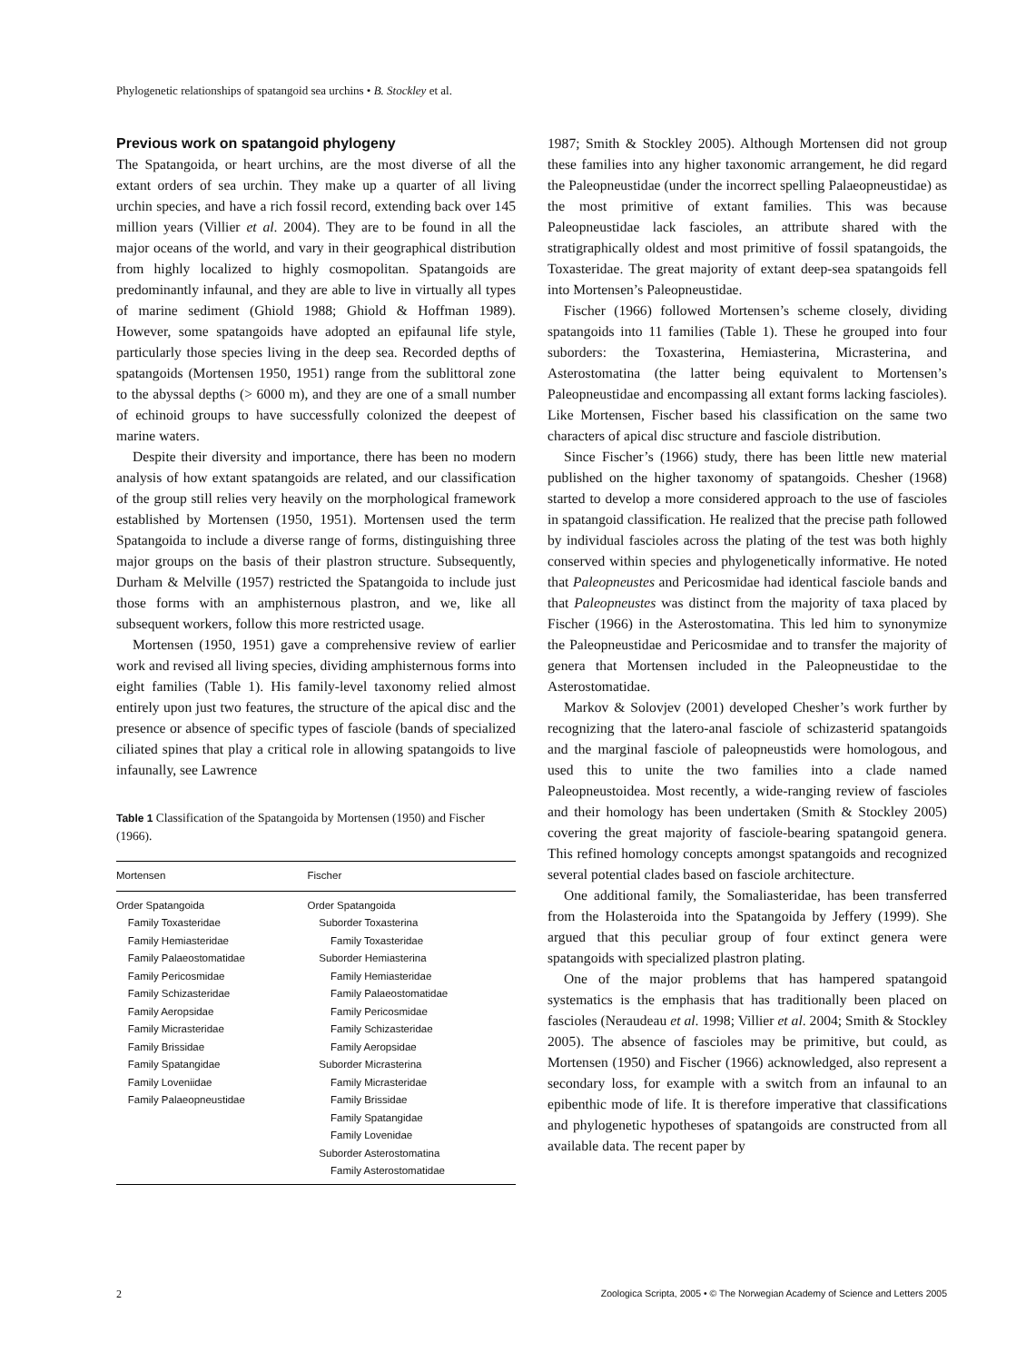Phylogenetic relationships of spatangoid sea urchins • B. Stockley et al.
Previous work on spatangoid phylogeny
The Spatangoida, or heart urchins, are the most diverse of all the extant orders of sea urchin. They make up a quarter of all living urchin species, and have a rich fossil record, extending back over 145 million years (Villier et al. 2004). They are to be found in all the major oceans of the world, and vary in their geographical distribution from highly localized to highly cosmopolitan. Spatangoids are predominantly infaunal, and they are able to live in virtually all types of marine sediment (Ghiold 1988; Ghiold & Hoffman 1989). However, some spatangoids have adopted an epifaunal life style, particularly those species living in the deep sea. Recorded depths of spatangoids (Mortensen 1950, 1951) range from the sublittoral zone to the abyssal depths (> 6000 m), and they are one of a small number of echinoid groups to have successfully colonized the deepest of marine waters.
Despite their diversity and importance, there has been no modern analysis of how extant spatangoids are related, and our classification of the group still relies very heavily on the morphological framework established by Mortensen (1950, 1951). Mortensen used the term Spatangoida to include a diverse range of forms, distinguishing three major groups on the basis of their plastron structure. Subsequently, Durham & Melville (1957) restricted the Spatangoida to include just those forms with an amphisternous plastron, and we, like all subsequent workers, follow this more restricted usage.
Mortensen (1950, 1951) gave a comprehensive review of earlier work and revised all living species, dividing amphisternous forms into eight families (Table 1). His family-level taxonomy relied almost entirely upon just two features, the structure of the apical disc and the presence or absence of specific types of fasciole (bands of specialized ciliated spines that play a critical role in allowing spatangoids to live infaunally, see Lawrence
Table 1 Classification of the Spatangoida by Mortensen (1950) and Fischer (1966).
| Mortensen | Fischer |
| --- | --- |
| Order Spatangoida Family Toxasteridae Family Hemiasteridae Family Palaeostomatidae Family Pericosmidae Family Schizasteridae Family Aeropsidae Family Micrasteridae Family Brissidae Family Spatangidae Family Loveniidae Family Palaeopneustidae | Order Spatangoida Suborder Toxasterina Family Toxasteridae Suborder Hemiasterina Family Hemiasteridae Family Palaeostomatidae Family Pericosmidae Family Schizasteridae Family Aeropsidae Suborder Micrasterina Family Micrasteridae Family Brissidae Family Spatangidae Family Lovenidae Suborder Asterostomatina Family Asterostomatidae |
1987; Smith & Stockley 2005). Although Mortensen did not group these families into any higher taxonomic arrangement, he did regard the Paleopneustidae (under the incorrect spelling Palaeopneustidae) as the most primitive of extant families. This was because Paleopneustidae lack fascioles, an attribute shared with the stratigraphically oldest and most primitive of fossil spatangoids, the Toxasteridae. The great majority of extant deep-sea spatangoids fell into Mortensen’s Paleopneustidae.
Fischer (1966) followed Mortensen’s scheme closely, dividing spatangoids into 11 families (Table 1). These he grouped into four suborders: the Toxasterina, Hemiasterina, Micrasterina, and Asterostomatina (the latter being equivalent to Mortensen’s Paleopneustidae and encompassing all extant forms lacking fascioles). Like Mortensen, Fischer based his classification on the same two characters of apical disc structure and fasciole distribution.
Since Fischer’s (1966) study, there has been little new material published on the higher taxonomy of spatangoids. Chesher (1968) started to develop a more considered approach to the use of fascioles in spatangoid classification. He realized that the precise path followed by individual fascioles across the plating of the test was both highly conserved within species and phylogenetically informative. He noted that Paleopneustes and Pericosmidae had identical fasciole bands and that Paleopneustes was distinct from the majority of taxa placed by Fischer (1966) in the Asterostomatina. This led him to synonymize the Paleopneustidae and Pericosmidae and to transfer the majority of genera that Mortensen included in the Paleopneustidae to the Asterostomatidae.
Markov & Solovjev (2001) developed Chesher’s work further by recognizing that the latero-anal fasciole of schizasterid spatangoids and the marginal fasciole of paleopneustids were homologous, and used this to unite the two families into a clade named Paleopneustoidea. Most recently, a wide-ranging review of fascioles and their homology has been undertaken (Smith & Stockley 2005) covering the great majority of fasciole-bearing spatangoid genera. This refined homology concepts amongst spatangoids and recognized several potential clades based on fasciole architecture.
One additional family, the Somaliasteridae, has been transferred from the Holasteroida into the Spatangoida by Jeffery (1999). She argued that this peculiar group of four extinct genera were spatangoids with specialized plastron plating.
One of the major problems that has hampered spatangoid systematics is the emphasis that has traditionally been placed on fascioles (Neraudeau et al. 1998; Villier et al. 2004; Smith & Stockley 2005). The absence of fascioles may be primitive, but could, as Mortensen (1950) and Fischer (1966) acknowledged, also represent a secondary loss, for example with a switch from an infaunal to an epibenthic mode of life. It is therefore imperative that classifications and phylogenetic hypotheses of spatangoids are constructed from all available data. The recent paper by
2 Zoologica Scripta, 2005 • © The Norwegian Academy of Science and Letters 2005